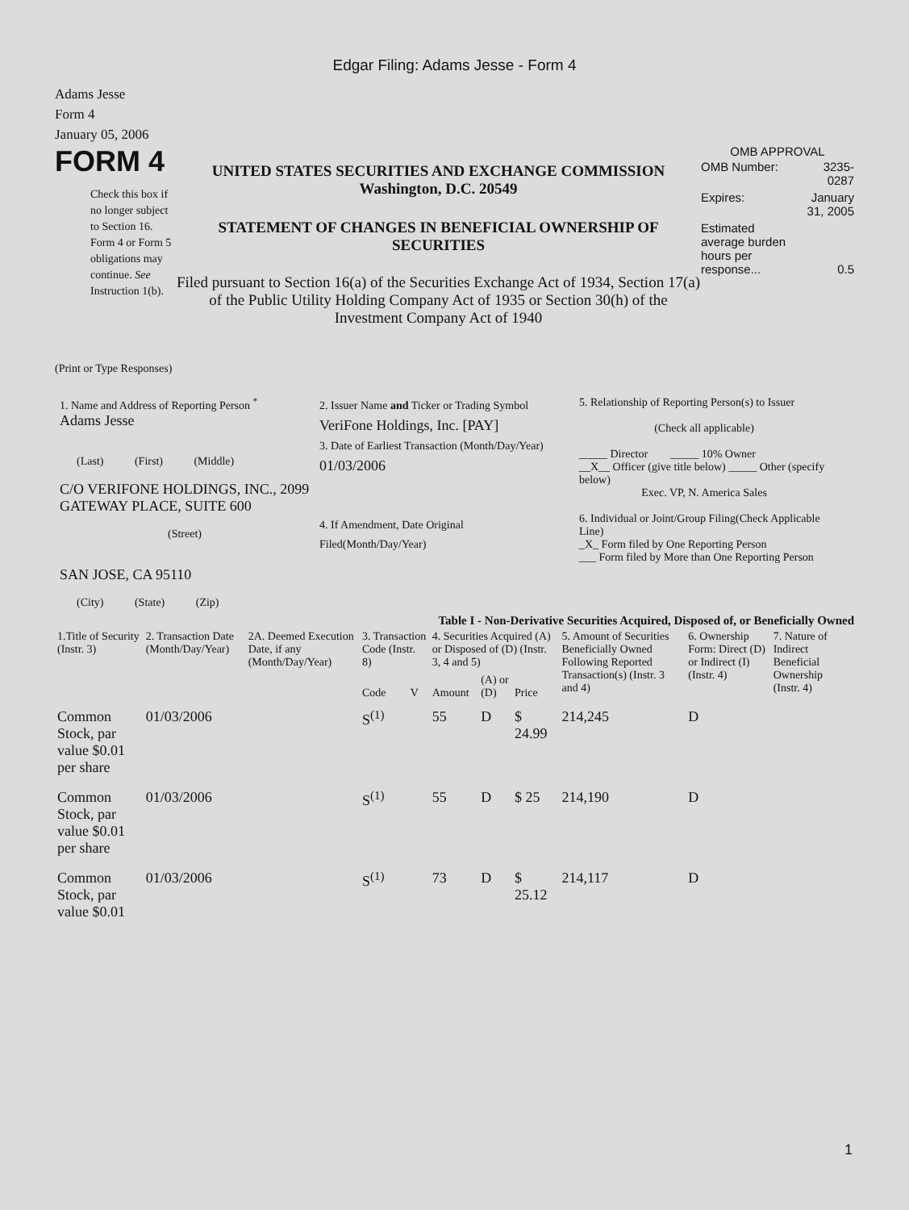Edgar Filing: Adams Jesse - Form 4
Adams Jesse
Form 4
January 05, 2006
FORM 4
Check this box if no longer subject to Section 16. Form 4 or Form 5 obligations may continue. See Instruction 1(b).
UNITED STATES SECURITIES AND EXCHANGE COMMISSION
Washington, D.C. 20549
STATEMENT OF CHANGES IN BENEFICIAL OWNERSHIP OF SECURITIES
Filed pursuant to Section 16(a) of the Securities Exchange Act of 1934, Section 17(a) of the Public Utility Holding Company Act of 1935 or Section 30(h) of the Investment Company Act of 1940
OMB APPROVAL
| OMB Number: | 3235-0287 |
| Expires: | January 31, 2005 |
| Estimated average burden hours per response... | 0.5 |
(Print or Type Responses)
1. Name and Address of Reporting Person <sup>*</sup>
Adams Jesse
(Last) (First) (Middle)
C/O VERIFONE HOLDINGS, INC., 2099 GATEWAY PLACE, SUITE 600
(Street)
SAN JOSE, CA 95110
(City) (State) (Zip)
2. Issuer Name and Ticker or Trading Symbol
VeriFone Holdings, Inc. [PAY]
3. Date of Earliest Transaction (Month/Day/Year)
01/03/2006
4. If Amendment, Date Original Filed(Month/Day/Year)
5. Relationship of Reporting Person(s) to Issuer
(Check all applicable)
_____ Director _____ 10% Owner
__X__ Officer (give title below) _____ Other (specify below)
Exec. VP, N. America Sales
6. Individual or Joint/Group Filing(Check Applicable Line)
_X_ Form filed by One Reporting Person
___ Form filed by More than One Reporting Person
Table I - Non-Derivative Securities Acquired, Disposed of, or Beneficially Owned
| 1.Title of Security (Instr. 3) | 2. Transaction Date (Month/Day/Year) | 2A. Deemed Execution Date, if any (Month/Day/Year) | 3. Transaction Code (Instr. 8) | | 4. Securities Acquired (A) or Disposed of (D) (Instr. 3, 4 and 5) | | | 5. Amount of Securities Beneficially Owned Following Reported Transaction(s) (Instr. 3 and 4) | 6. Ownership Form: Direct (D) or Indirect (I) (Instr. 4) | 7. Nature of Indirect Beneficial Ownership (Instr. 4) |
| --- | --- | --- | --- | --- | --- | --- | --- | --- | --- | --- |
| | | | Code | V | Amount | (A) or (D) | Price | | | |
| Common Stock, par value $0.01 per share | 01/03/2006 | | S<sup>(1)</sup> | | 55 | D | $ 24.99 | 214,245 | D | |
| Common Stock, par value $0.01 per share | 01/03/2006 | | S<sup>(1)</sup> | | 55 | D | $ 25 | 214,190 | D | |
| Common Stock, par value $0.01 | 01/03/2006 | | S<sup>(1)</sup> | | 73 | D | $ 25.12 | 214,117 | D | |
1